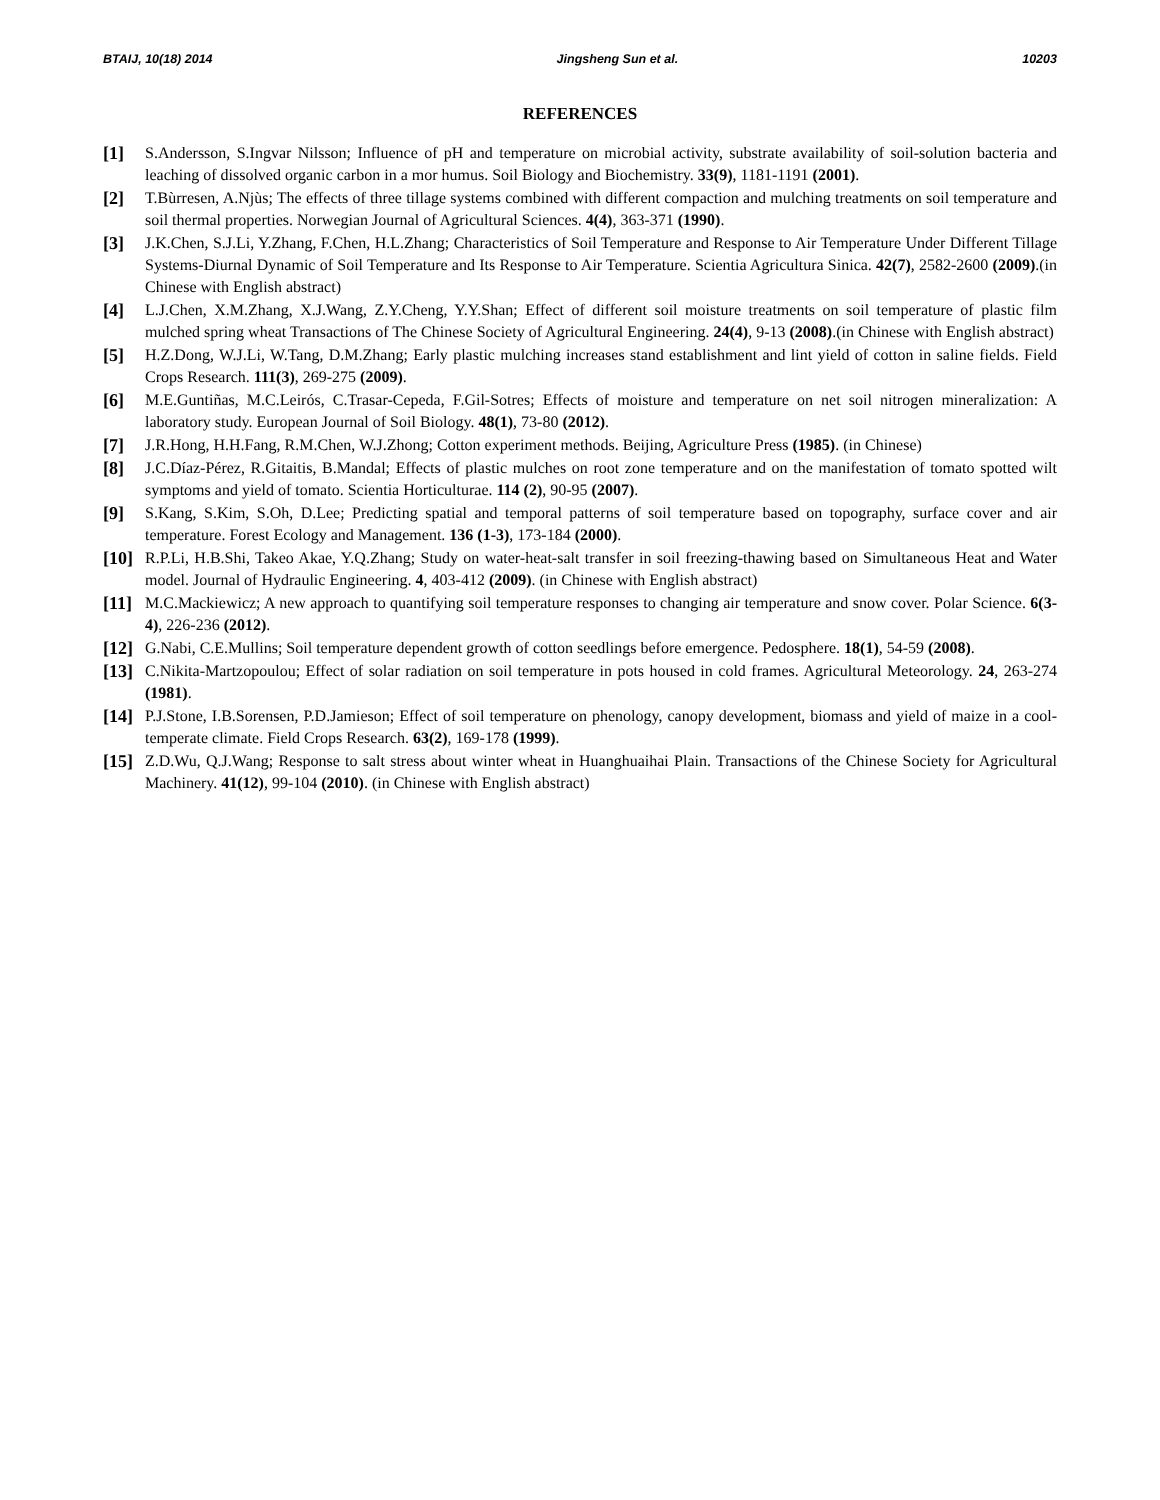BTAIJ, 10(18) 2014 Jingsheng Sun et al. 10203
REFERENCES
[1] S.Andersson, S.Ingvar Nilsson; Influence of pH and temperature on microbial activity, substrate availability of soil-solution bacteria and leaching of dissolved organic carbon in a mor humus. Soil Biology and Biochemistry. 33(9), 1181-1191 (2001).
[2] T.Bùrresen, A.Njùs; The effects of three tillage systems combined with different compaction and mulching treatments on soil temperature and soil thermal properties. Norwegian Journal of Agricultural Sciences. 4(4), 363-371 (1990).
[3] J.K.Chen, S.J.Li, Y.Zhang, F.Chen, H.L.Zhang; Characteristics of Soil Temperature and Response to Air Temperature Under Different Tillage Systems-Diurnal Dynamic of Soil Temperature and Its Response to Air Temperature. Scientia Agricultura Sinica. 42(7), 2582-2600 (2009).(in Chinese with English abstract)
[4] L.J.Chen, X.M.Zhang, X.J.Wang, Z.Y.Cheng, Y.Y.Shan; Effect of different soil moisture treatments on soil temperature of plastic film mulched spring wheat Transactions of The Chinese Society of Agricultural Engineering. 24(4), 9-13 (2008).(in Chinese with English abstract)
[5] H.Z.Dong, W.J.Li, W.Tang, D.M.Zhang; Early plastic mulching increases stand establishment and lint yield of cotton in saline fields. Field Crops Research. 111(3), 269-275 (2009).
[6] M.E.Guntiñas, M.C.Leirós, C.Trasar-Cepeda, F.Gil-Sotres; Effects of moisture and temperature on net soil nitrogen mineralization: A laboratory study. European Journal of Soil Biology. 48(1), 73-80 (2012).
[7] J.R.Hong, H.H.Fang, R.M.Chen, W.J.Zhong; Cotton experiment methods. Beijing, Agriculture Press (1985). (in Chinese)
[8] J.C.Díaz-Pérez, R.Gitaitis, B.Mandal; Effects of plastic mulches on root zone temperature and on the manifestation of tomato spotted wilt symptoms and yield of tomato. Scientia Horticulturae. 114 (2), 90-95 (2007).
[9] S.Kang, S.Kim, S.Oh, D.Lee; Predicting spatial and temporal patterns of soil temperature based on topography, surface cover and air temperature. Forest Ecology and Management. 136 (1-3), 173-184 (2000).
[10] R.P.Li, H.B.Shi, Takeo Akae, Y.Q.Zhang; Study on water-heat-salt transfer in soil freezing-thawing based on Simultaneous Heat and Water model. Journal of Hydraulic Engineering. 4, 403-412 (2009). (in Chinese with English abstract)
[11] M.C.Mackiewicz; A new approach to quantifying soil temperature responses to changing air temperature and snow cover. Polar Science. 6(3-4), 226-236 (2012).
[12] G.Nabi, C.E.Mullins; Soil temperature dependent growth of cotton seedlings before emergence. Pedosphere. 18(1), 54-59 (2008).
[13] C.Nikita-Martzopoulou; Effect of solar radiation on soil temperature in pots housed in cold frames. Agricultural Meteorology. 24, 263-274 (1981).
[14] P.J.Stone, I.B.Sorensen, P.D.Jamieson; Effect of soil temperature on phenology, canopy development, biomass and yield of maize in a cool-temperate climate. Field Crops Research. 63(2), 169-178 (1999).
[15] Z.D.Wu, Q.J.Wang; Response to salt stress about winter wheat in Huanghuaihai Plain. Transactions of the Chinese Society for Agricultural Machinery. 41(12), 99-104 (2010). (in Chinese with English abstract)